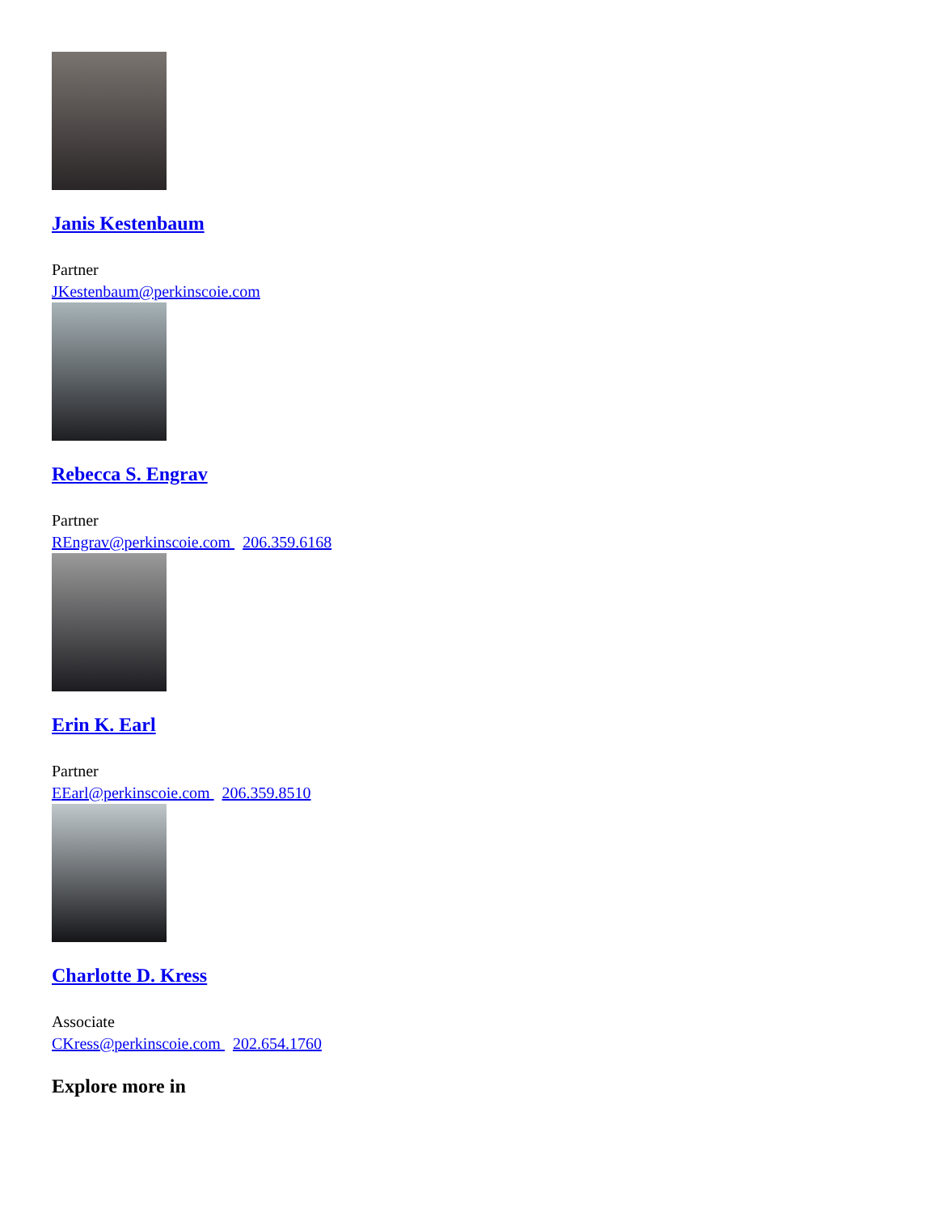Janis Kestenbaum
Partner
JKestenbaum@perkinscoie.com
Rebecca S. Engrav
Partner
REngrav@perkinscoie.com 206.359.6168
Erin K. Earl
Partner
EEarl@perkinscoie.com 206.359.8510
Charlotte D. Kress
Associate
CKress@perkinscoie.com 202.654.1760
Explore more in